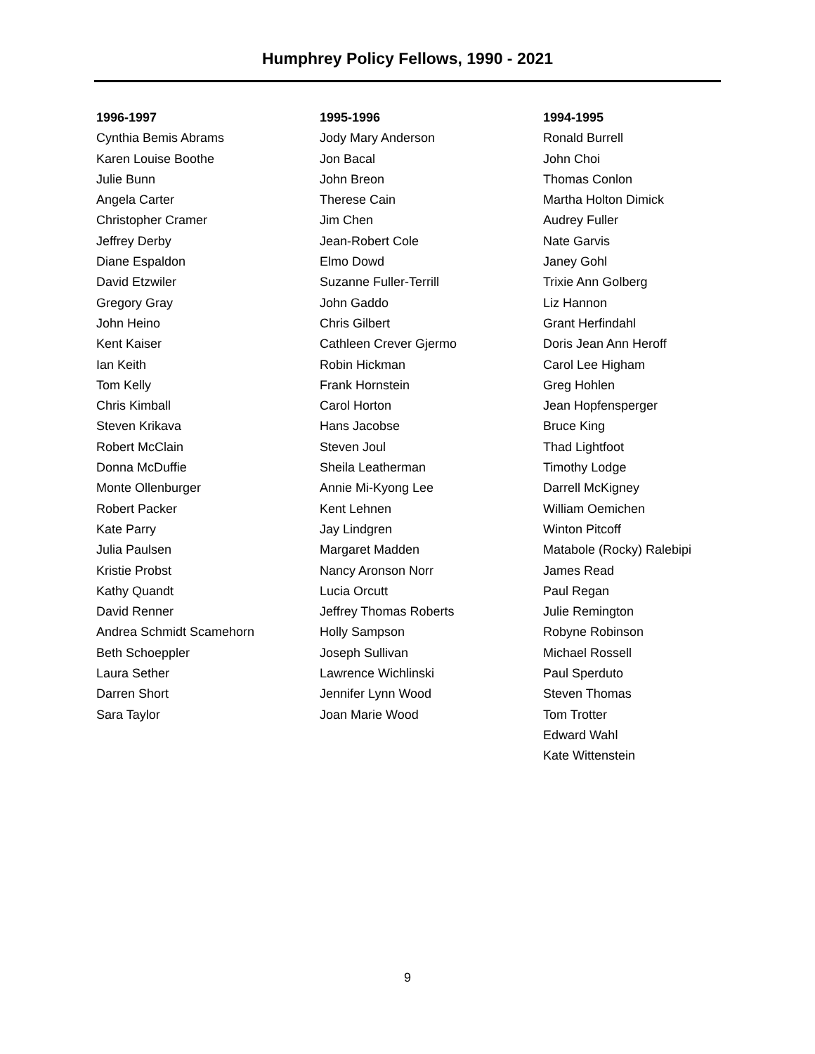Humphrey Policy Fellows, 1990 - 2021
1996-1997
Cynthia Bemis Abrams
Karen Louise Boothe
Julie Bunn
Angela Carter
Christopher Cramer
Jeffrey Derby
Diane Espaldon
David Etzwiler
Gregory Gray
John Heino
Kent Kaiser
Ian Keith
Tom Kelly
Chris Kimball
Steven Krikava
Robert McClain
Donna McDuffie
Monte Ollenburger
Robert Packer
Kate Parry
Julia Paulsen
Kristie Probst
Kathy Quandt
David Renner
Andrea Schmidt Scamehorn
Beth Schoeppler
Laura Sether
Darren Short
Sara Taylor
1995-1996
Jody Mary Anderson
Jon Bacal
John Breon
Therese Cain
Jim Chen
Jean-Robert Cole
Elmo Dowd
Suzanne Fuller-Terrill
John Gaddo
Chris Gilbert
Cathleen Crever Gjermo
Robin Hickman
Frank Hornstein
Carol Horton
Hans Jacobse
Steven Joul
Sheila Leatherman
Annie Mi-Kyong Lee
Kent Lehnen
Jay Lindgren
Margaret Madden
Nancy Aronson Norr
Lucia Orcutt
Jeffrey Thomas Roberts
Holly Sampson
Joseph Sullivan
Lawrence Wichlinski
Jennifer Lynn Wood
Joan Marie Wood
1994-1995
Ronald Burrell
John Choi
Thomas Conlon
Martha Holton Dimick
Audrey Fuller
Nate Garvis
Janey Gohl
Trixie Ann Golberg
Liz Hannon
Grant Herfindahl
Doris Jean Ann Heroff
Carol Lee Higham
Greg Hohlen
Jean Hopfensperger
Bruce King
Thad Lightfoot
Timothy Lodge
Darrell McKigney
William Oemichen
Winton Pitcoff
Matabole (Rocky) Ralebipi
James Read
Paul Regan
Julie Remington
Robyne Robinson
Michael Rossell
Paul Sperduto
Steven Thomas
Tom Trotter
Edward Wahl
Kate Wittenstein
9